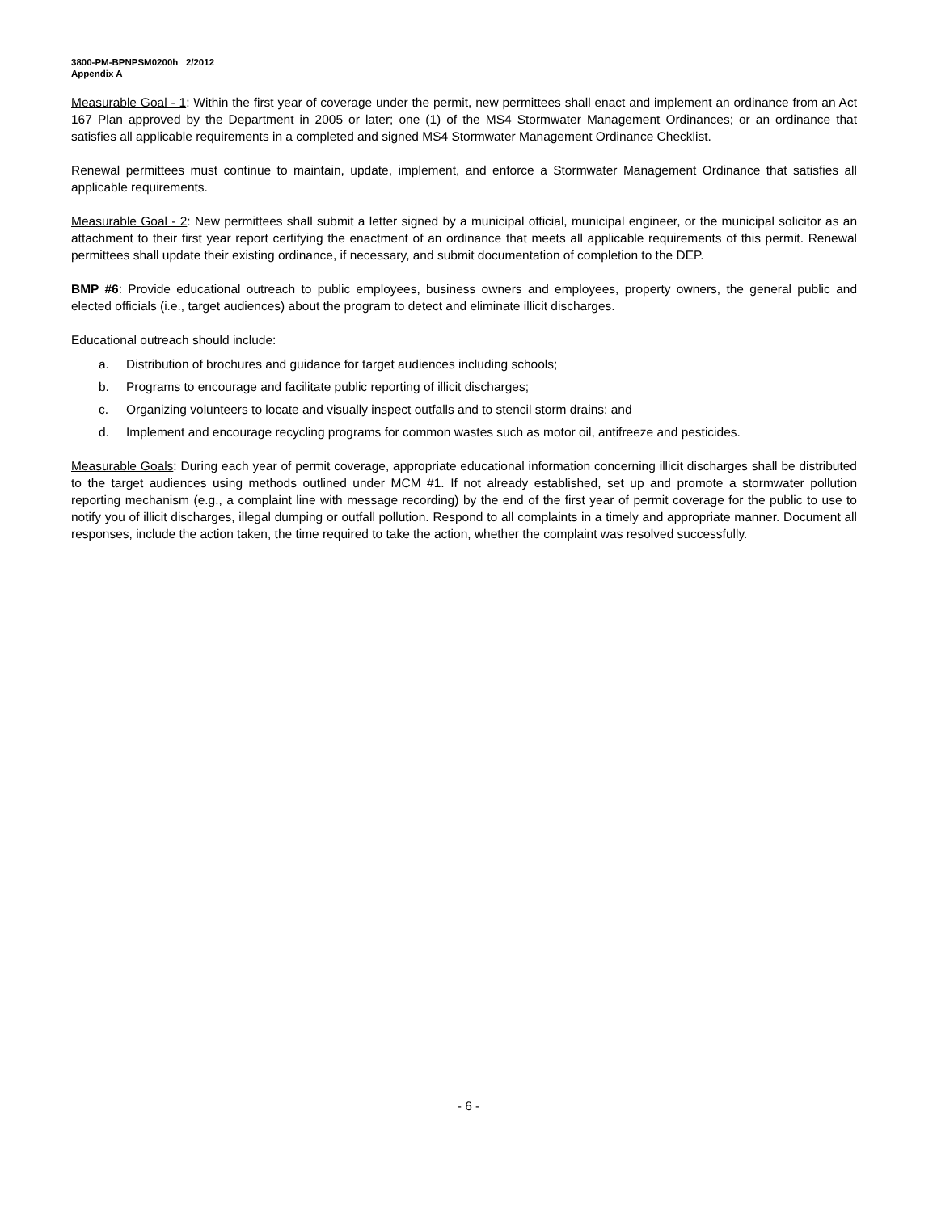3800-PM-BPNPSM0200h 2/2012
Appendix A
Measurable Goal - 1: Within the first year of coverage under the permit, new permittees shall enact and implement an ordinance from an Act 167 Plan approved by the Department in 2005 or later; one (1) of the MS4 Stormwater Management Ordinances; or an ordinance that satisfies all applicable requirements in a completed and signed MS4 Stormwater Management Ordinance Checklist.
Renewal permittees must continue to maintain, update, implement, and enforce a Stormwater Management Ordinance that satisfies all applicable requirements.
Measurable Goal - 2: New permittees shall submit a letter signed by a municipal official, municipal engineer, or the municipal solicitor as an attachment to their first year report certifying the enactment of an ordinance that meets all applicable requirements of this permit. Renewal permittees shall update their existing ordinance, if necessary, and submit documentation of completion to the DEP.
BMP #6: Provide educational outreach to public employees, business owners and employees, property owners, the general public and elected officials (i.e., target audiences) about the program to detect and eliminate illicit discharges.
Educational outreach should include:
a. Distribution of brochures and guidance for target audiences including schools;
b. Programs to encourage and facilitate public reporting of illicit discharges;
c. Organizing volunteers to locate and visually inspect outfalls and to stencil storm drains; and
d. Implement and encourage recycling programs for common wastes such as motor oil, antifreeze and pesticides.
Measurable Goals: During each year of permit coverage, appropriate educational information concerning illicit discharges shall be distributed to the target audiences using methods outlined under MCM #1. If not already established, set up and promote a stormwater pollution reporting mechanism (e.g., a complaint line with message recording) by the end of the first year of permit coverage for the public to use to notify you of illicit discharges, illegal dumping or outfall pollution. Respond to all complaints in a timely and appropriate manner. Document all responses, include the action taken, the time required to take the action, whether the complaint was resolved successfully.
- 6 -